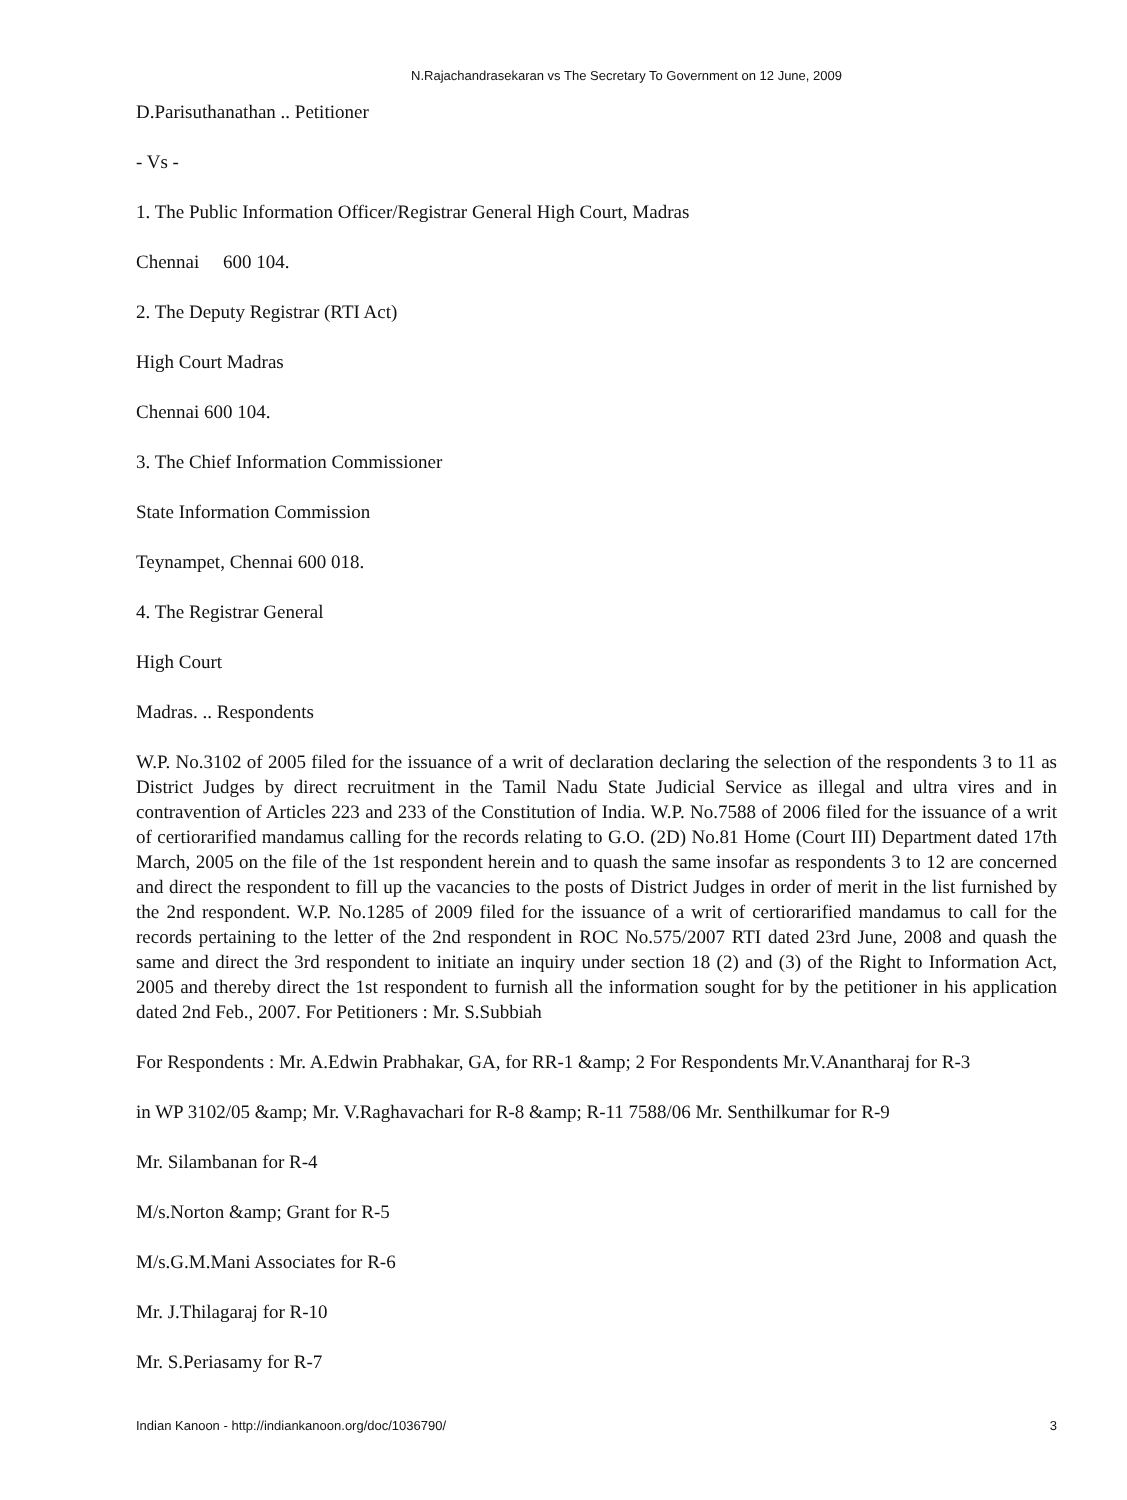N.Rajachandrasekaran vs The Secretary To Government on 12 June, 2009
D.Parisuthanathan .. Petitioner
- Vs -
1. The Public Information Officer/Registrar General High Court, Madras
Chennai 600 104.
2. The Deputy Registrar (RTI Act)
High Court Madras
Chennai 600 104.
3. The Chief Information Commissioner
State Information Commission
Teynampet, Chennai 600 018.
4. The Registrar General
High Court
Madras. .. Respondents
W.P. No.3102 of 2005 filed for the issuance of a writ of declaration declaring the selection of the respondents 3 to 11 as District Judges by direct recruitment in the Tamil Nadu State Judicial Service as illegal and ultra vires and in contravention of Articles 223 and 233 of the Constitution of India. W.P. No.7588 of 2006 filed for the issuance of a writ of certiorarified mandamus calling for the records relating to G.O. (2D) No.81 Home (Court III) Department dated 17th March, 2005 on the file of the 1st respondent herein and to quash the same insofar as respondents 3 to 12 are concerned and direct the respondent to fill up the vacancies to the posts of District Judges in order of merit in the list furnished by the 2nd respondent. W.P. No.1285 of 2009 filed for the issuance of a writ of certiorarified mandamus to call for the records pertaining to the letter of the 2nd respondent in ROC No.575/2007 RTI dated 23rd June, 2008 and quash the same and direct the 3rd respondent to initiate an inquiry under section 18 (2) and (3) of the Right to Information Act, 2005 and thereby direct the 1st respondent to furnish all the information sought for by the petitioner in his application dated 2nd Feb., 2007. For Petitioners : Mr. S.Subbiah
For Respondents : Mr. A.Edwin Prabhakar, GA, for RR-1 &amp; 2 For Respondents Mr.V.Anantharaj for R-3
in WP 3102/05 &amp; Mr. V.Raghavachari for R-8 &amp; R-11 7588/06 Mr. Senthilkumar for R-9
Mr. Silambanan for R-4
M/s.Norton &amp; Grant for R-5
M/s.G.M.Mani Associates for R-6
Mr. J.Thilagaraj for R-10
Mr. S.Periasamy for R-7
Indian Kanoon - http://indiankanoon.org/doc/1036790/ 3